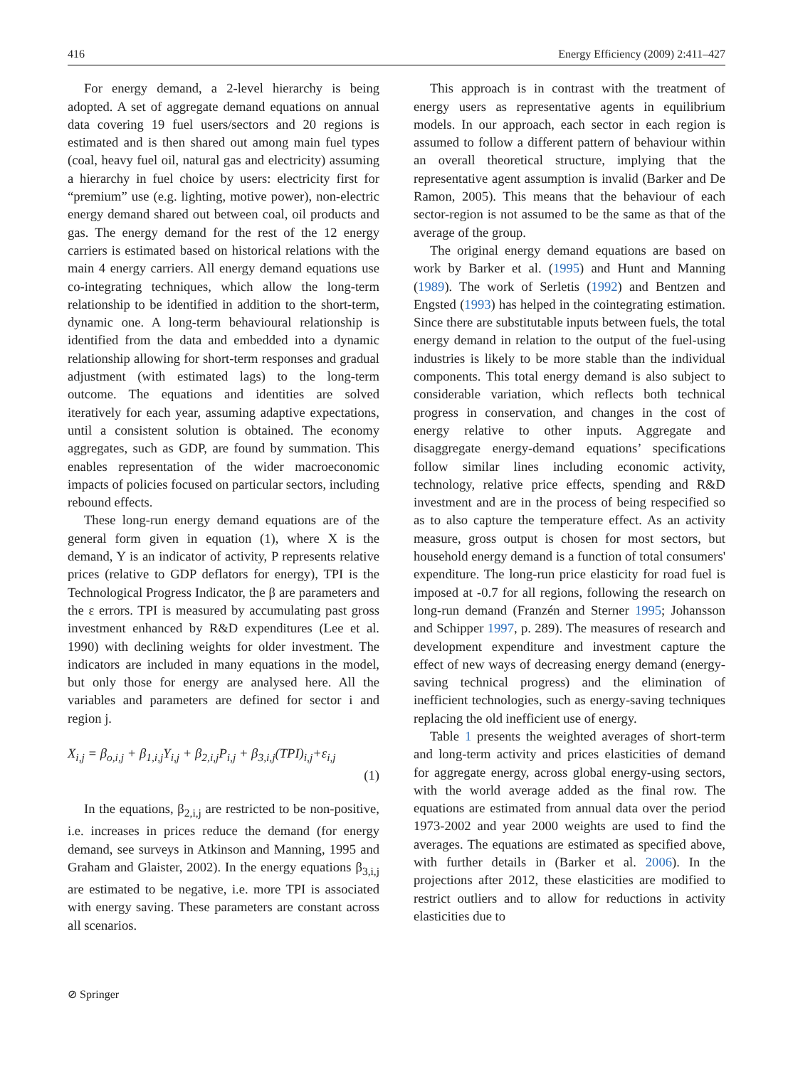416 Energy Efficiency (2009) 2:411–427
For energy demand, a 2-level hierarchy is being adopted. A set of aggregate demand equations on annual data covering 19 fuel users/sectors and 20 regions is estimated and is then shared out among main fuel types (coal, heavy fuel oil, natural gas and electricity) assuming a hierarchy in fuel choice by users: electricity first for “premium” use (e.g. lighting, motive power), non-electric energy demand shared out between coal, oil products and gas. The energy demand for the rest of the 12 energy carriers is estimated based on historical relations with the main 4 energy carriers. All energy demand equations use co-integrating techniques, which allow the long-term relationship to be identified in addition to the short-term, dynamic one. A long-term behavioural relationship is identified from the data and embedded into a dynamic relationship allowing for short-term responses and gradual adjustment (with estimated lags) to the long-term outcome. The equations and identities are solved iteratively for each year, assuming adaptive expectations, until a consistent solution is obtained. The economy aggregates, such as GDP, are found by summation. This enables representation of the wider macroeconomic impacts of policies focused on particular sectors, including rebound effects.
These long-run energy demand equations are of the general form given in equation (1), where X is the demand, Y is an indicator of activity, P represents relative prices (relative to GDP deflators for energy), TPI is the Technological Progress Indicator, the β are parameters and the ε errors. TPI is measured by accumulating past gross investment enhanced by R&D expenditures (Lee et al. 1990) with declining weights for older investment. The indicators are included in many equations in the model, but only those for energy are analysed here. All the variables and parameters are defined for sector i and region j.
X<sub>i,j</sub> = β<sub>o,i,j</sub> + β<sub>1,i,j</sub>Y<sub>i,j</sub> + β<sub>2,i,j</sub>P<sub>i,j</sub> + β<sub>3,i,j</sub>(TPI)<sub>i,j</sub>+ε<sub>i,j</sub>
(1)
In the equations, β<sub>2,i,j</sub> are restricted to be non-positive, i.e. increases in prices reduce the demand (for energy demand, see surveys in Atkinson and Manning, 1995 and Graham and Glaister, 2002). In the energy equations β<sub>3,i,j</sub> are estimated to be negative, i.e. more TPI is associated with energy saving. These parameters are constant across all scenarios.
This approach is in contrast with the treatment of energy users as representative agents in equilibrium models. In our approach, each sector in each region is assumed to follow a different pattern of behaviour within an overall theoretical structure, implying that the representative agent assumption is invalid (Barker and De Ramon, 2005). This means that the behaviour of each sector-region is not assumed to be the same as that of the average of the group.
The original energy demand equations are based on work by Barker et al. (1995) and Hunt and Manning (1989). The work of Serletis (1992) and Bentzen and Engsted (1993) has helped in the cointegrating estimation. Since there are substitutable inputs between fuels, the total energy demand in relation to the output of the fuel-using industries is likely to be more stable than the individual components. This total energy demand is also subject to considerable variation, which reflects both technical progress in conservation, and changes in the cost of energy relative to other inputs. Aggregate and disaggregate energy-demand equations’ specifications follow similar lines including economic activity, technology, relative price effects, spending and R&D investment and are in the process of being respecified so as to also capture the temperature effect. As an activity measure, gross output is chosen for most sectors, but household energy demand is a function of total consumers' expenditure. The long-run price elasticity for road fuel is imposed at -0.7 for all regions, following the research on long-run demand (Franzén and Sterner 1995; Johansson and Schipper 1997, p. 289). The measures of research and development expenditure and investment capture the effect of new ways of decreasing energy demand (energy-saving technical progress) and the elimination of inefficient technologies, such as energy-saving techniques replacing the old inefficient use of energy.
Table 1 presents the weighted averages of short-term and long-term activity and prices elasticities of demand for aggregate energy, across global energy-using sectors, with the world average added as the final row. The equations are estimated from annual data over the period 1973-2002 and year 2000 weights are used to find the averages. The equations are estimated as specified above, with further details in (Barker et al. 2006). In the projections after 2012, these elasticities are modified to restrict outliers and to allow for reductions in activity elasticities due to
⊘ Springer